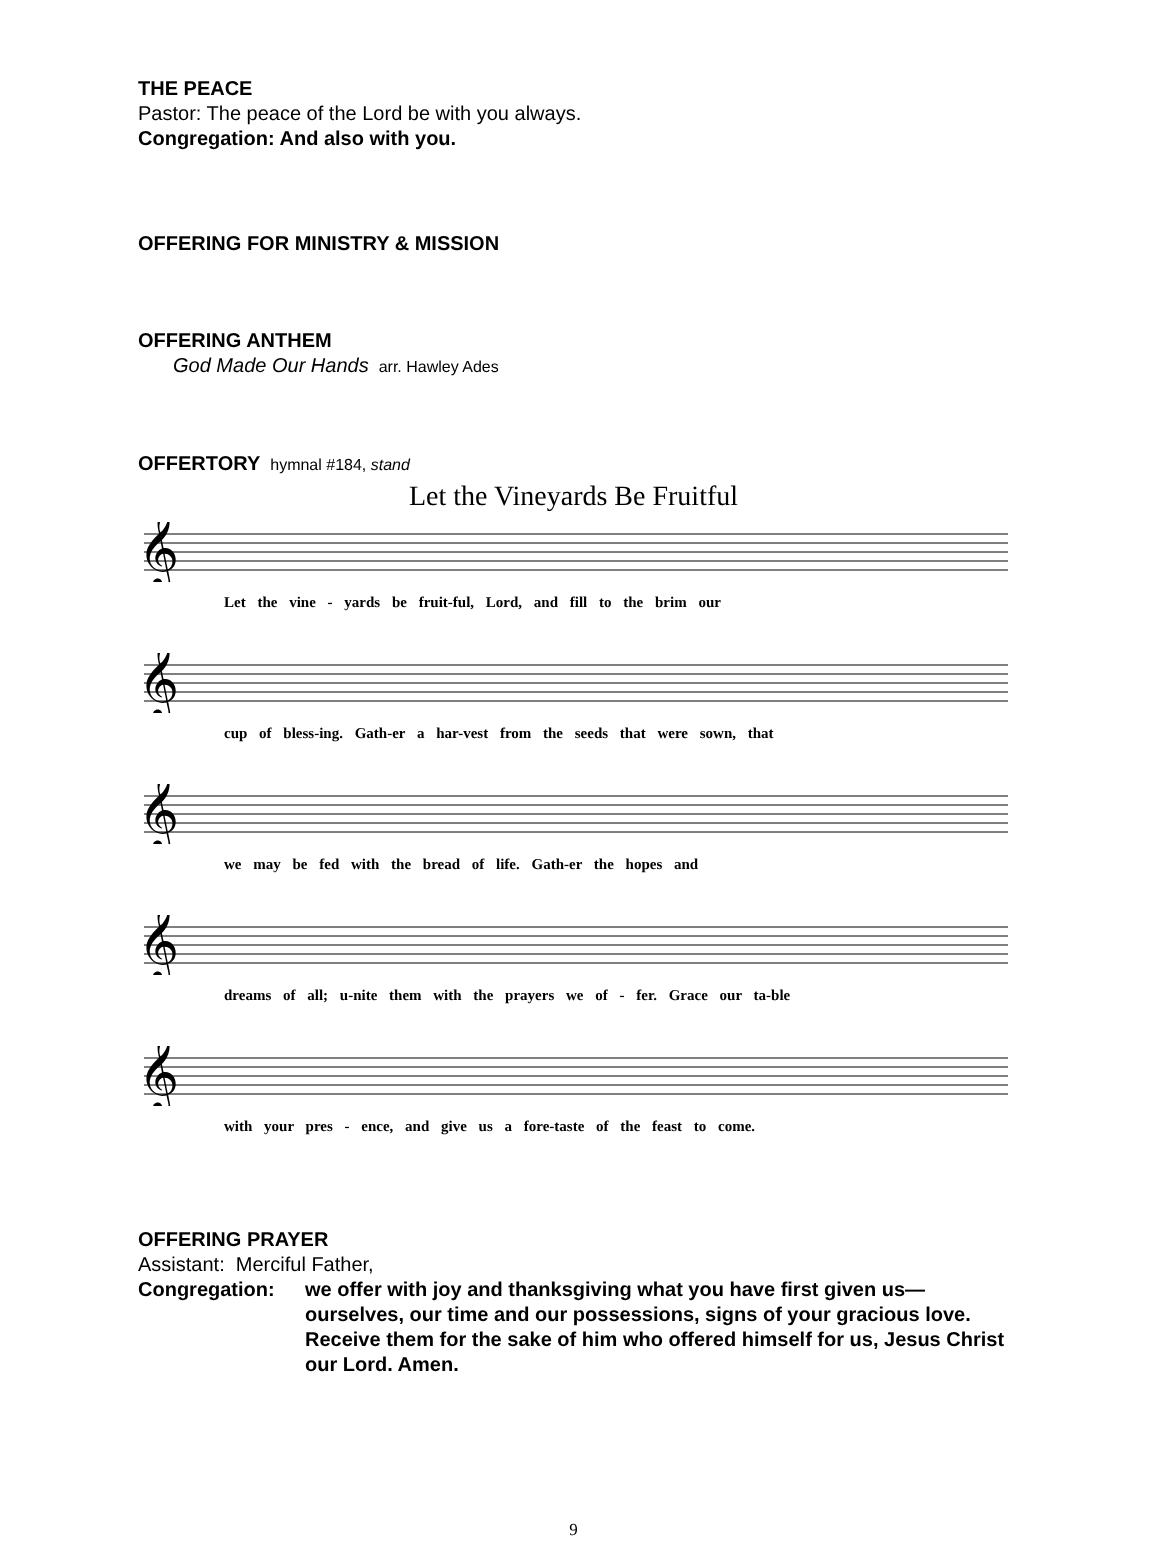THE PEACE
Pastor: The peace of the Lord be with you always.
Congregation: And also with you.
OFFERING FOR MINISTRY & MISSION
OFFERING ANTHEM
God Made Our Hands arr. Hawley Ades
OFFERTORY hymnal #184, stand
Let the Vineyards Be Fruitful
𝄞
Let the vine - yards be fruit-ful, Lord, and fill to the brim our
𝄞
cup of bless-ing. Gath-er a har-vest from the seeds that were sown, that
𝄞
we may be fed with the bread of life. Gath-er the hopes and
𝄞
dreams of all; u-nite them with the prayers we of - fer. Grace our ta-ble
𝄞
with your pres - ence, and give us a fore-taste of the feast to come.
OFFERING PRAYER
Assistant: Merciful Father,
Congregation: we offer with joy and thanksgiving what you have first given us— ourselves, our time and our possessions, signs of your gracious love. Receive them for the sake of him who offered himself for us, Jesus Christ our Lord. Amen.
9